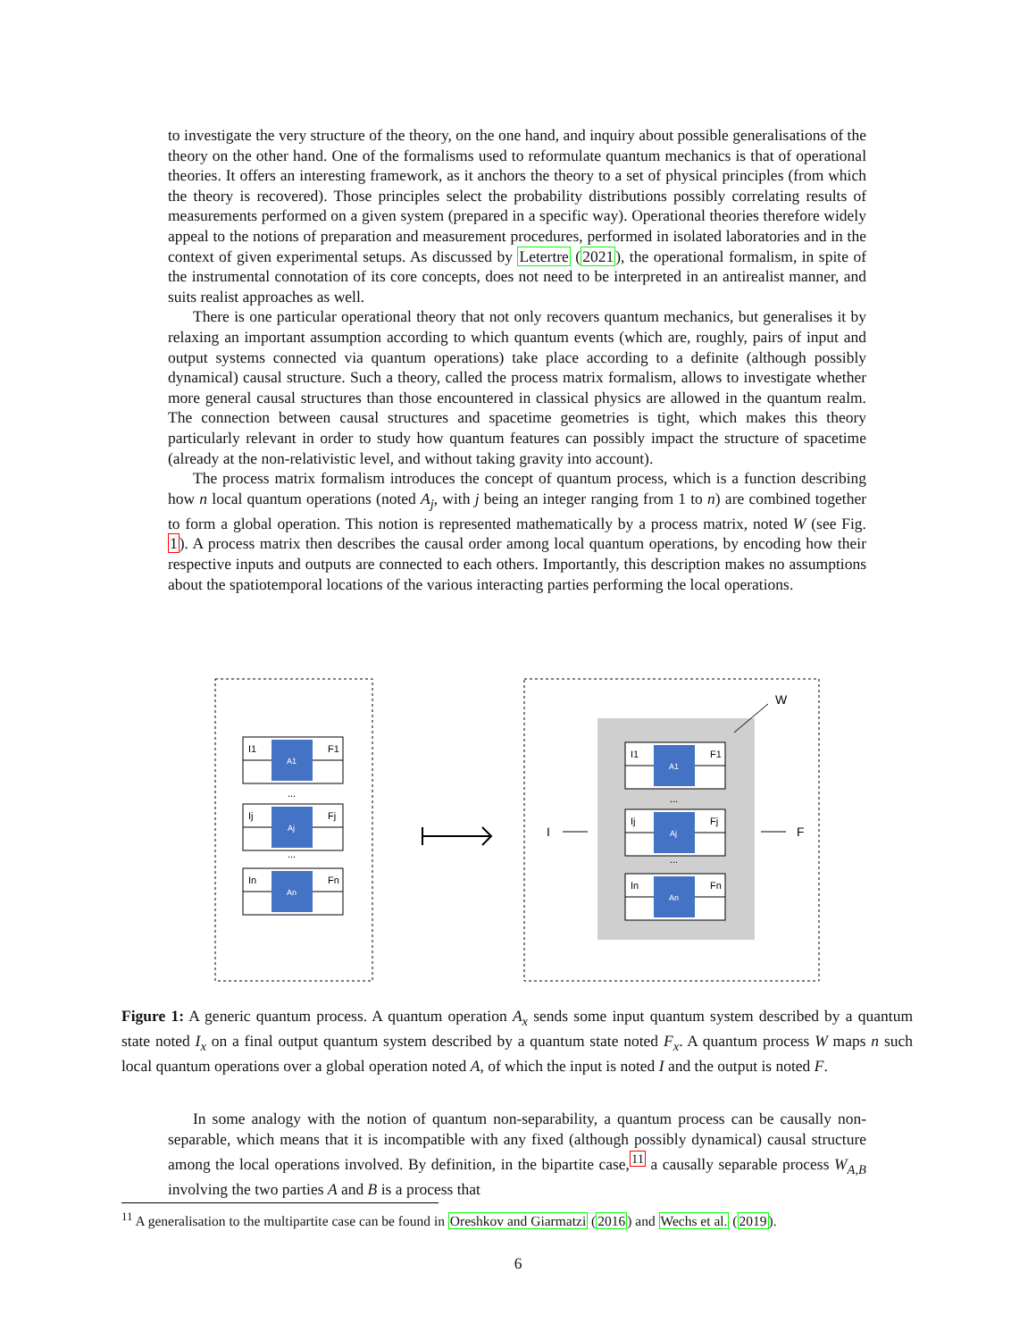to investigate the very structure of the theory, on the one hand, and inquiry about possible generalisations of the theory on the other hand. One of the formalisms used to reformulate quantum mechanics is that of operational theories. It offers an interesting framework, as it anchors the theory to a set of physical principles (from which the theory is recovered). Those principles select the probability distributions possibly correlating results of measurements performed on a given system (prepared in a specific way). Operational theories therefore widely appeal to the notions of preparation and measurement procedures, performed in isolated laboratories and in the context of given experimental setups. As discussed by Letertre (2021), the operational formalism, in spite of the instrumental connotation of its core concepts, does not need to be interpreted in an antirealist manner, and suits realist approaches as well.
There is one particular operational theory that not only recovers quantum mechanics, but generalises it by relaxing an important assumption according to which quantum events (which are, roughly, pairs of input and output systems connected via quantum operations) take place according to a definite (although possibly dynamical) causal structure. Such a theory, called the process matrix formalism, allows to investigate whether more general causal structures than those encountered in classical physics are allowed in the quantum realm. The connection between causal structures and spacetime geometries is tight, which makes this theory particularly relevant in order to study how quantum features can possibly impact the structure of spacetime (already at the non-relativistic level, and without taking gravity into account).
The process matrix formalism introduces the concept of quantum process, which is a function describing how n local quantum operations (noted A<sub>j</sub>, with j being an integer ranging from 1 to n) are combined together to form a global operation. This notion is represented mathematically by a process matrix, noted W (see Fig. 1). A process matrix then describes the causal order among local quantum operations, by encoding how their respective inputs and outputs are connected to each others. Importantly, this description makes no assumptions about the spatiotemporal locations of the various interacting parties performing the local operations.
A1
I1
F1
...
Aj
Ij
Fj
...
An
In
Fn
A1
I1
F1
...
Aj
Ij
Fj
...
An
In
Fn
I
F
W
Figure 1: A generic quantum process. A quantum operation A<sub>x</sub> sends some input quantum system described by a quantum state noted I<sub>x</sub> on a final output quantum system described by a quantum state noted F<sub>x</sub>. A quantum process W maps n such local quantum operations over a global operation noted A, of which the input is noted I and the output is noted F.
In some analogy with the notion of quantum non-separability, a quantum process can be causally non-separable, which means that it is incompatible with any fixed (although possibly dynamical) causal structure among the local operations involved. By definition, in the bipartite case,<sup>11</sup> a causally separable process W<sub>A,B</sub> involving the two parties A and B is a process that
<sup>11</sup> A generalisation to the multipartite case can be found in Oreshkov and Giarmatzi (2016) and Wechs et al. (2019).
6